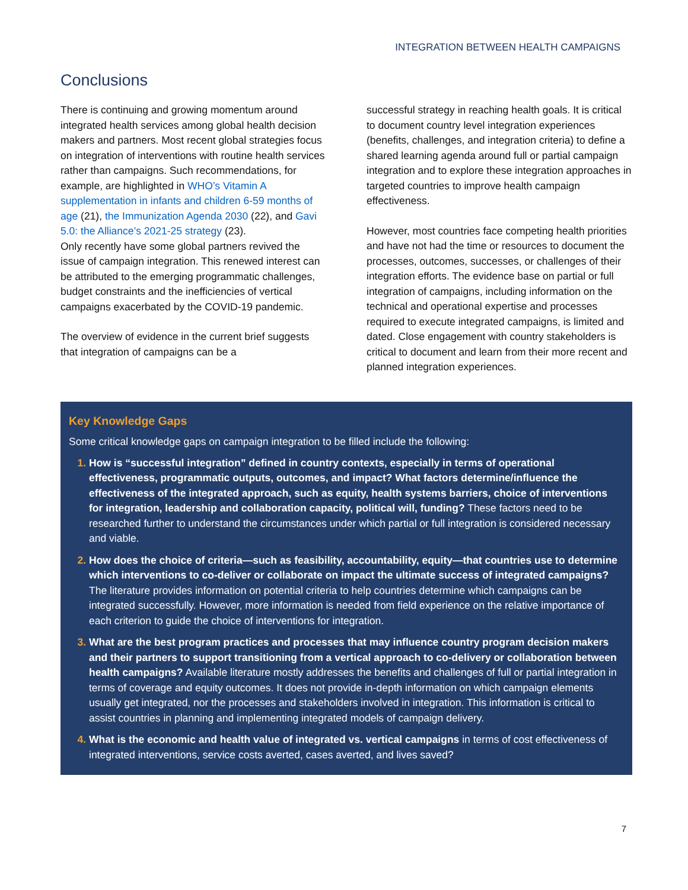INTEGRATION BETWEEN HEALTH CAMPAIGNS
Conclusions
There is continuing and growing momentum around integrated health services among global health decision makers and partners. Most recent global strategies focus on integration of interventions with routine health services rather than campaigns. Such recommendations, for example, are highlighted in WHO’s Vitamin A supplementation in infants and children 6-59 months of age (21), the Immunization Agenda 2030 (22), and Gavi 5.0: the Alliance’s 2021-25 strategy (23).
Only recently have some global partners revived the issue of campaign integration. This renewed interest can be attributed to the emerging programmatic challenges, budget constraints and the inefficiencies of vertical campaigns exacerbated by the COVID-19 pandemic.
The overview of evidence in the current brief suggests that integration of campaigns can be a
successful strategy in reaching health goals. It is critical to document country level integration experiences (benefits, challenges, and integration criteria) to define a shared learning agenda around full or partial campaign integration and to explore these integration approaches in targeted countries to improve health campaign effectiveness.
However, most countries face competing health priorities and have not had the time or resources to document the processes, outcomes, successes, or challenges of their integration efforts. The evidence base on partial or full integration of campaigns, including information on the technical and operational expertise and processes required to execute integrated campaigns, is limited and dated. Close engagement with country stakeholders is critical to document and learn from their more recent and planned integration experiences.
Key Knowledge Gaps
Some critical knowledge gaps on campaign integration to be filled include the following:
How is “successful integration” defined in country contexts, especially in terms of operational effectiveness, programmatic outputs, outcomes, and impact? What factors determine/influence the effectiveness of the integrated approach, such as equity, health systems barriers, choice of interventions for integration, leadership and collaboration capacity, political will, funding? These factors need to be researched further to understand the circumstances under which partial or full integration is considered necessary and viable.
How does the choice of criteria—such as feasibility, accountability, equity—that countries use to determine which interventions to co-deliver or collaborate on impact the ultimate success of integrated campaigns? The literature provides information on potential criteria to help countries determine which campaigns can be integrated successfully. However, more information is needed from field experience on the relative importance of each criterion to guide the choice of interventions for integration.
What are the best program practices and processes that may influence country program decision makers and their partners to support transitioning from a vertical approach to co-delivery or collaboration between health campaigns? Available literature mostly addresses the benefits and challenges of full or partial integration in terms of coverage and equity outcomes. It does not provide in-depth information on which campaign elements usually get integrated, nor the processes and stakeholders involved in integration. This information is critical to assist countries in planning and implementing integrated models of campaign delivery.
What is the economic and health value of integrated vs. vertical campaigns in terms of cost effectiveness of integrated interventions, service costs averted, cases averted, and lives saved?
7